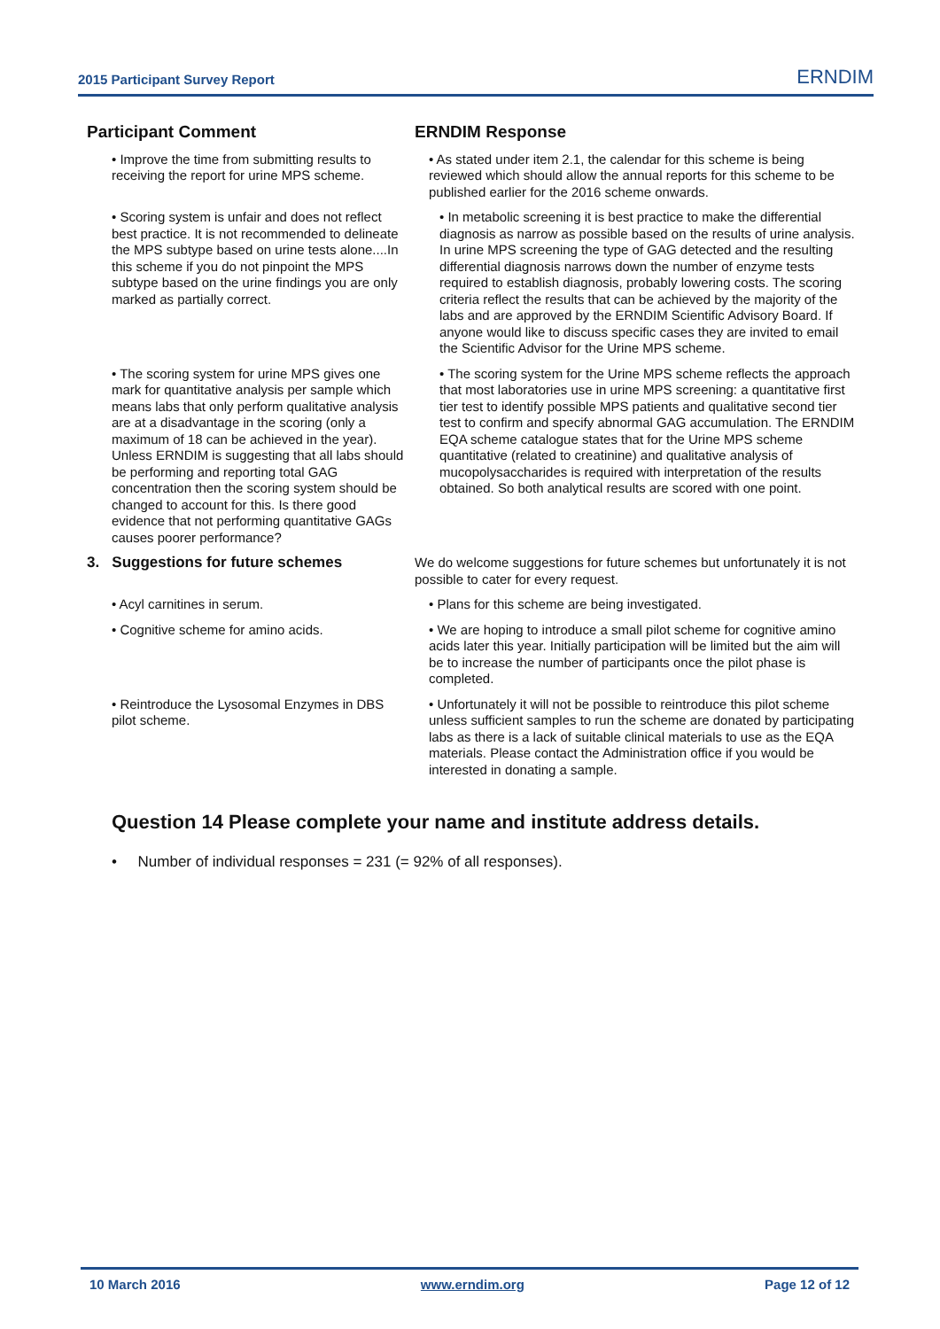2015 Participant Survey Report ERNDIM
| Participant Comment | ERNDIM Response |
| --- | --- |
| • Improve the time from submitting results to receiving the report for urine MPS scheme. | • As stated under item 2.1, the calendar for this scheme is being reviewed which should allow the annual reports for this scheme to be published earlier for the 2016 scheme onwards. |
| • Scoring system is unfair and does not reflect best practice. It is not recommended to delineate the MPS subtype based on urine tests alone....In this scheme if you do not pinpoint the MPS subtype based on the urine findings you are only marked as partially correct. | • In metabolic screening it is best practice to make the differential diagnosis as narrow as possible based on the results of urine analysis. In urine MPS screening the type of GAG detected and the resulting differential diagnosis narrows down the number of enzyme tests required to establish diagnosis, probably lowering costs. The scoring criteria reflect the results that can be achieved by the majority of the labs and are approved by the ERNDIM Scientific Advisory Board. If anyone would like to discuss specific cases they are invited to email the Scientific Advisor for the Urine MPS scheme. |
| • The scoring system for urine MPS gives one mark for quantitative analysis per sample which means labs that only perform qualitative analysis are at a disadvantage in the scoring (only a maximum of 18 can be achieved in the year). Unless ERNDIM is suggesting that all labs should be performing and reporting total GAG concentration then the scoring system should be changed to account for this. Is there good evidence that not performing quantitative GAGs causes poorer performance? | • The scoring system for the Urine MPS scheme reflects the approach that most laboratories use in urine MPS screening: a quantitative first tier test to identify possible MPS patients and qualitative second tier test to confirm and specify abnormal GAG accumulation. The ERNDIM EQA scheme catalogue states that for the Urine MPS scheme quantitative (related to creatinine) and qualitative analysis of mucopolysaccharides is required with interpretation of the results obtained. So both analytical results are scored with one point. |
| 3. Suggestions for future schemes | We do welcome suggestions for future schemes but unfortunately it is not possible to cater for every request. |
| • Acyl carnitines in serum. | • Plans for this scheme are being investigated. |
| • Cognitive scheme for amino acids. | • We are hoping to introduce a small pilot scheme for cognitive amino acids later this year. Initially participation will be limited but the aim will be to increase the number of participants once the pilot phase is completed. |
| • Reintroduce the Lysosomal Enzymes in DBS pilot scheme. | • Unfortunately it will not be possible to reintroduce this pilot scheme unless sufficient samples to run the scheme are donated by participating labs as there is a lack of suitable clinical materials to use as the EQA materials. Please contact the Administration office if you would be interested in donating a sample. |
Question 14 Please complete your name and institute address details.
• Number of individual responses = 231 (= 92% of all responses).
10 March 2016 www.erndim.org Page 12 of 12